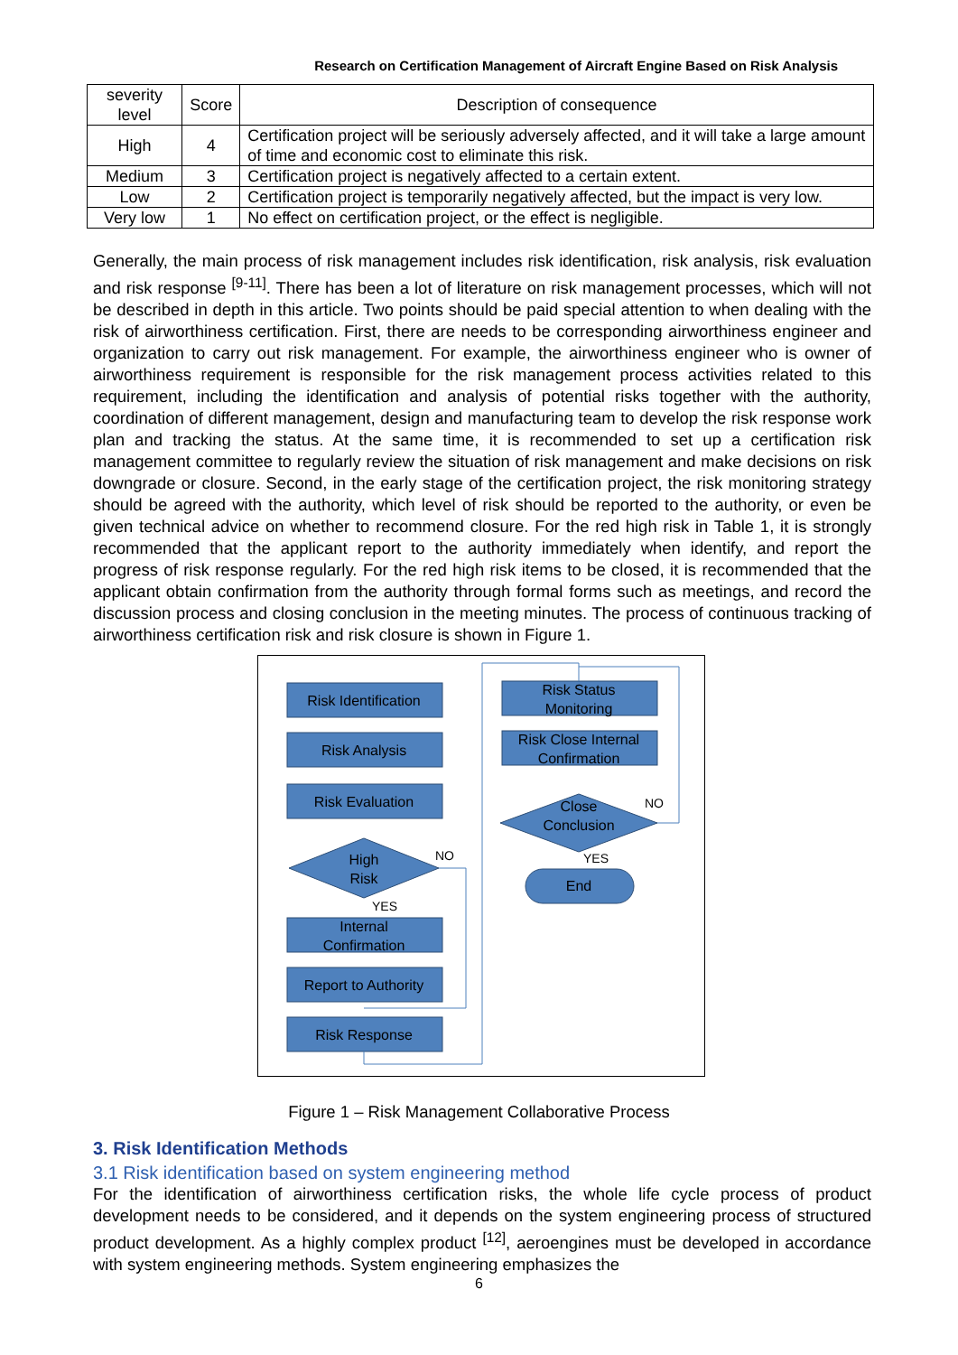Research on Certification Management of Aircraft Engine Based on Risk Analysis
| severity level | Score | Description of consequence |
| --- | --- | --- |
| High | 4 | Certification project will be seriously adversely affected, and it will take a large amount of time and economic cost to eliminate this risk. |
| Medium | 3 | Certification project is negatively affected to a certain extent. |
| Low | 2 | Certification project is temporarily negatively affected, but the impact is very low. |
| Very low | 1 | No effect on certification project, or the effect is negligible. |
Generally, the main process of risk management includes risk identification, risk analysis, risk evaluation and risk response <sup>[9-11]</sup>. There has been a lot of literature on risk management processes, which will not be described in depth in this article. Two points should be paid special attention to when dealing with the risk of airworthiness certification. First, there are needs to be corresponding airworthiness engineer and organization to carry out risk management. For example, the airworthiness engineer who is owner of airworthiness requirement is responsible for the risk management process activities related to this requirement, including the identification and analysis of potential risks together with the authority, coordination of different management, design and manufacturing team to develop the risk response work plan and tracking the status. At the same time, it is recommended to set up a certification risk management committee to regularly review the situation of risk management and make decisions on risk downgrade or closure. Second, in the early stage of the certification project, the risk monitoring strategy should be agreed with the authority, which level of risk should be reported to the authority, or even be given technical advice on whether to recommend closure. For the red high risk in Table 1, it is strongly recommended that the applicant report to the authority immediately when identify, and report the progress of risk response regularly. For the red high risk items to be closed, it is recommended that the applicant obtain confirmation from the authority through formal forms such as meetings, and record the discussion process and closing conclusion in the meeting minutes. The process of continuous tracking of airworthiness certification risk and risk closure is shown in Figure 1.
Risk Identification
Risk Analysis
Risk Evaluation
High
Risk
Internal
Confirmation
Report to Authority
Risk Response
Risk Status
Monitoring
Risk Close Internal
Confirmation
Close
Conclusion
End
NO
YES
NO
YES
Figure 1 – Risk Management Collaborative Process
3. Risk Identification Methods
3.1 Risk identification based on system engineering method
For the identification of airworthiness certification risks, the whole life cycle process of product development needs to be considered, and it depends on the system engineering process of structured product development. As a highly complex product <sup>[12]</sup>, aeroengines must be developed in accordance with system engineering methods. System engineering emphasizes the
6